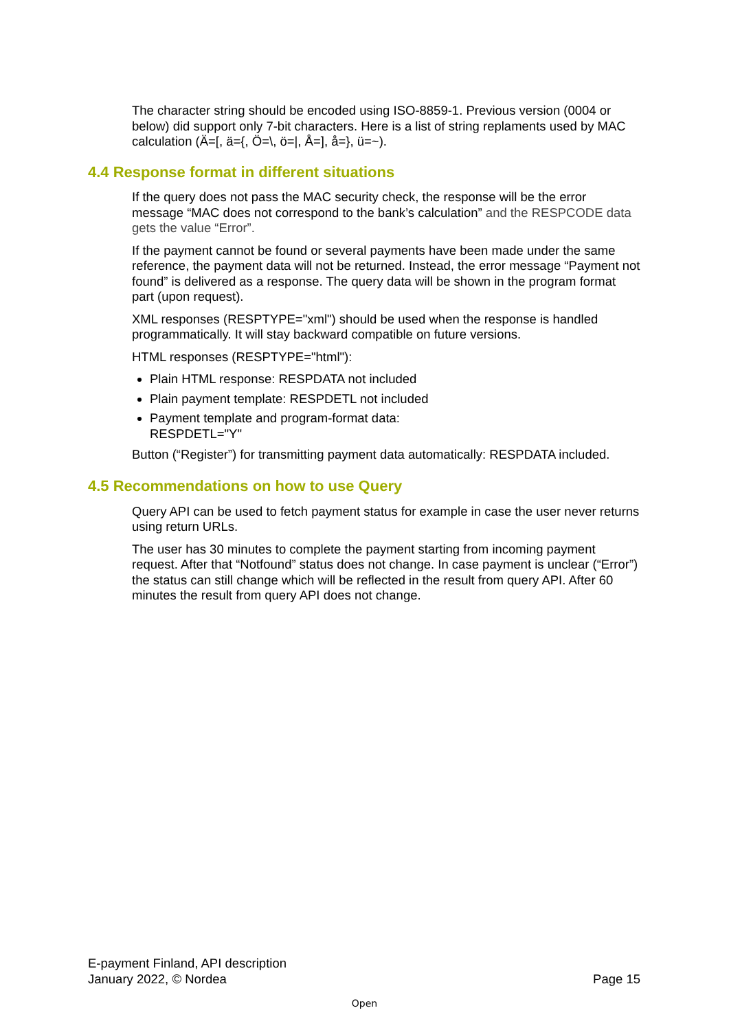The character string should be encoded using ISO-8859-1. Previous version (0004 or below) did support only 7-bit characters. Here is a list of string replaments used by MAC calculation (Ä=[, ä={, Ö=\, ö=|, Å=], å=}, ü=~).
4.4 Response format in different situations
If the query does not pass the MAC security check, the response will be the error message “MAC does not correspond to the bank’s calculation” and the RESPCODE data gets the value “Error”.
If the payment cannot be found or several payments have been made under the same reference, the payment data will not be returned. Instead, the error message “Payment not found” is delivered as a response. The query data will be shown in the program format part (upon request).
XML responses (RESPTYPE="xml") should be used when the response is handled programmatically. It will stay backward compatible on future versions.
HTML responses (RESPTYPE="html"):
Plain HTML response: RESPDATA not included
Plain payment template: RESPDETL not included
Payment template and program-format data:
RESPDETL="Y"
Button (“Register”) for transmitting payment data automatically: RESPDATA included.
4.5 Recommendations on how to use Query
Query API can be used to fetch payment status for example in case the user never returns using return URLs.
The user has 30 minutes to complete the payment starting from incoming payment request. After that “Notfound” status does not change. In case payment is unclear (“Error”) the status can still change which will be reflected in the result from query API. After 60 minutes the result from query API does not change.
E-payment Finland, API description
January 2022, © Nordea
Page 15
Open